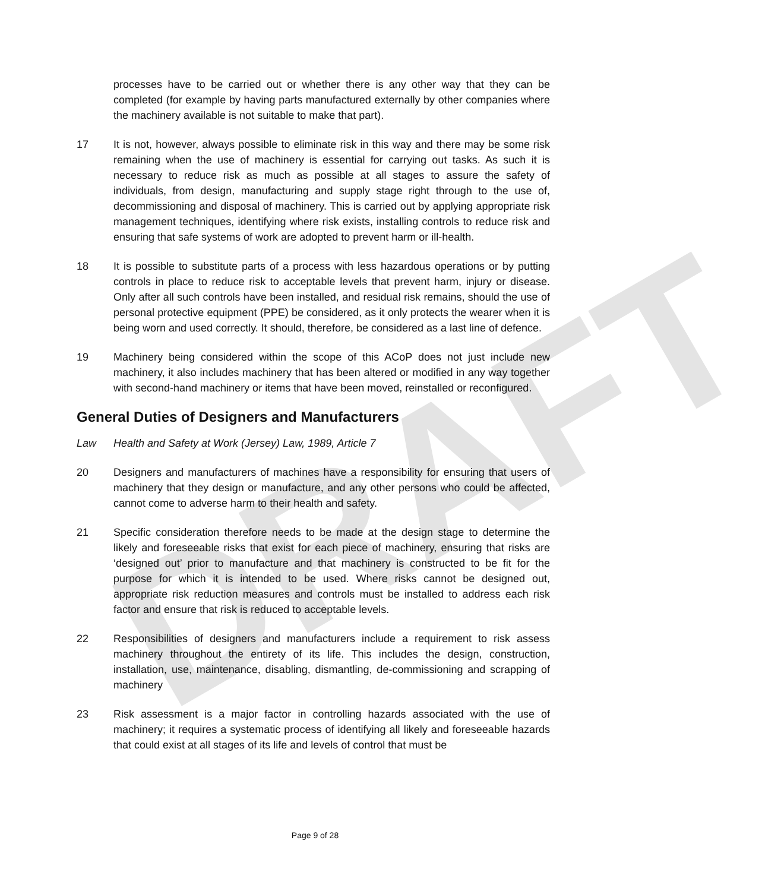DRAFT
processes have to be carried out or whether there is any other way that they can be completed (for example by having parts manufactured externally by other companies where the machinery available is not suitable to make that part).
17 It is not, however, always possible to eliminate risk in this way and there may be some risk remaining when the use of machinery is essential for carrying out tasks. As such it is necessary to reduce risk as much as possible at all stages to assure the safety of individuals, from design, manufacturing and supply stage right through to the use of, decommissioning and disposal of machinery. This is carried out by applying appropriate risk management techniques, identifying where risk exists, installing controls to reduce risk and ensuring that safe systems of work are adopted to prevent harm or ill-health.
18 It is possible to substitute parts of a process with less hazardous operations or by putting controls in place to reduce risk to acceptable levels that prevent harm, injury or disease. Only after all such controls have been installed, and residual risk remains, should the use of personal protective equipment (PPE) be considered, as it only protects the wearer when it is being worn and used correctly. It should, therefore, be considered as a last line of defence.
19 Machinery being considered within the scope of this ACoP does not just include new machinery, it also includes machinery that has been altered or modified in any way together with second-hand machinery or items that have been moved, reinstalled or reconfigured.
General Duties of Designers and Manufacturers
Law Health and Safety at Work (Jersey) Law, 1989, Article 7
20 Designers and manufacturers of machines have a responsibility for ensuring that users of machinery that they design or manufacture, and any other persons who could be affected, cannot come to adverse harm to their health and safety.
21 Specific consideration therefore needs to be made at the design stage to determine the likely and foreseeable risks that exist for each piece of machinery, ensuring that risks are ‘designed out’ prior to manufacture and that machinery is constructed to be fit for the purpose for which it is intended to be used. Where risks cannot be designed out, appropriate risk reduction measures and controls must be installed to address each risk factor and ensure that risk is reduced to acceptable levels.
22 Responsibilities of designers and manufacturers include a requirement to risk assess machinery throughout the entirety of its life. This includes the design, construction, installation, use, maintenance, disabling, dismantling, de-commissioning and scrapping of machinery
23 Risk assessment is a major factor in controlling hazards associated with the use of machinery; it requires a systematic process of identifying all likely and foreseeable hazards that could exist at all stages of its life and levels of control that must be
Page 9 of 28